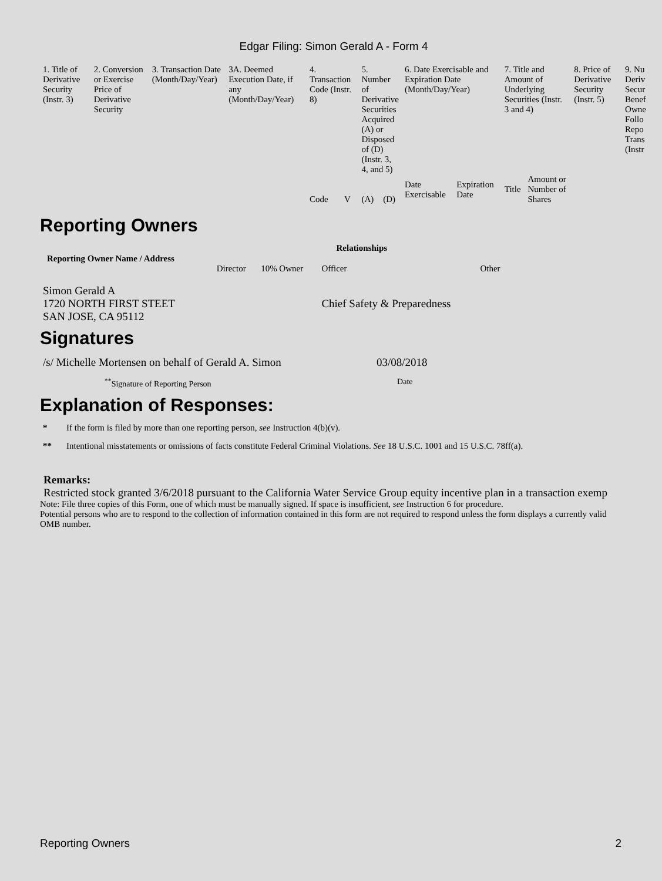Edgar Filing: Simon Gerald A - Form 4
| 1. Title of Derivative Security (Instr. 3) | 2. Conversion or Exercise Price of Derivative Security | 3. Transaction Date (Month/Day/Year) | 3A. Deemed Execution Date, if any (Month/Day/Year) | 4. Transaction Code (Instr. 8) | | 5. Number of Derivative Securities Acquired (A) or Disposed of (D) (Instr. 3, 4, and 5) | | 6. Date Exercisable and Expiration Date (Month/Day/Year) | | 7. Title and Amount of Underlying Securities (Instr. 3 and 4) | | 8. Price of Derivative Security (Instr. 5) | 9. Nu Deriv Secur Benef Owne Follo Repo Trans (Instr |
| | | | | Code | V | (A) | (D) | Date Exercisable | Expiration Date | Title | Amount or Number of Shares | | |
Reporting Owners
| Reporting Owner Name / Address | Relationships | | | |
| --- | --- | --- | --- | --- |
| | Director | 10% Owner | Officer | Other |
| Simon Gerald A 1720 NORTH FIRST STEET SAN JOSE, CA 95112 | | | Chief Safety & Preparedness | |
Signatures
| /s/ Michelle Mortensen on behalf of Gerald A. Simon | 03/08/2018 |
| <sup>**</sup> Signature of Reporting Person | Date |
Explanation of Responses:
| * | If the form is filed by more than one reporting person, see Instruction 4(b)(v). |
| ** | Intentional misstatements or omissions of facts constitute Federal Criminal Violations. See 18 U.S.C. 1001 and 15 U.S.C. 78ff(a). |
Remarks:
Restricted stock granted 3/6/2018 pursuant to the California Water Service Group equity incentive plan in a transaction exemp
Note: File three copies of this Form, one of which must be manually signed. If space is insufficient, see Instruction 6 for procedure.
Potential persons who are to respond to the collection of information contained in this form are not required to respond unless the form displays a currently valid OMB number.
Reporting Owners 2